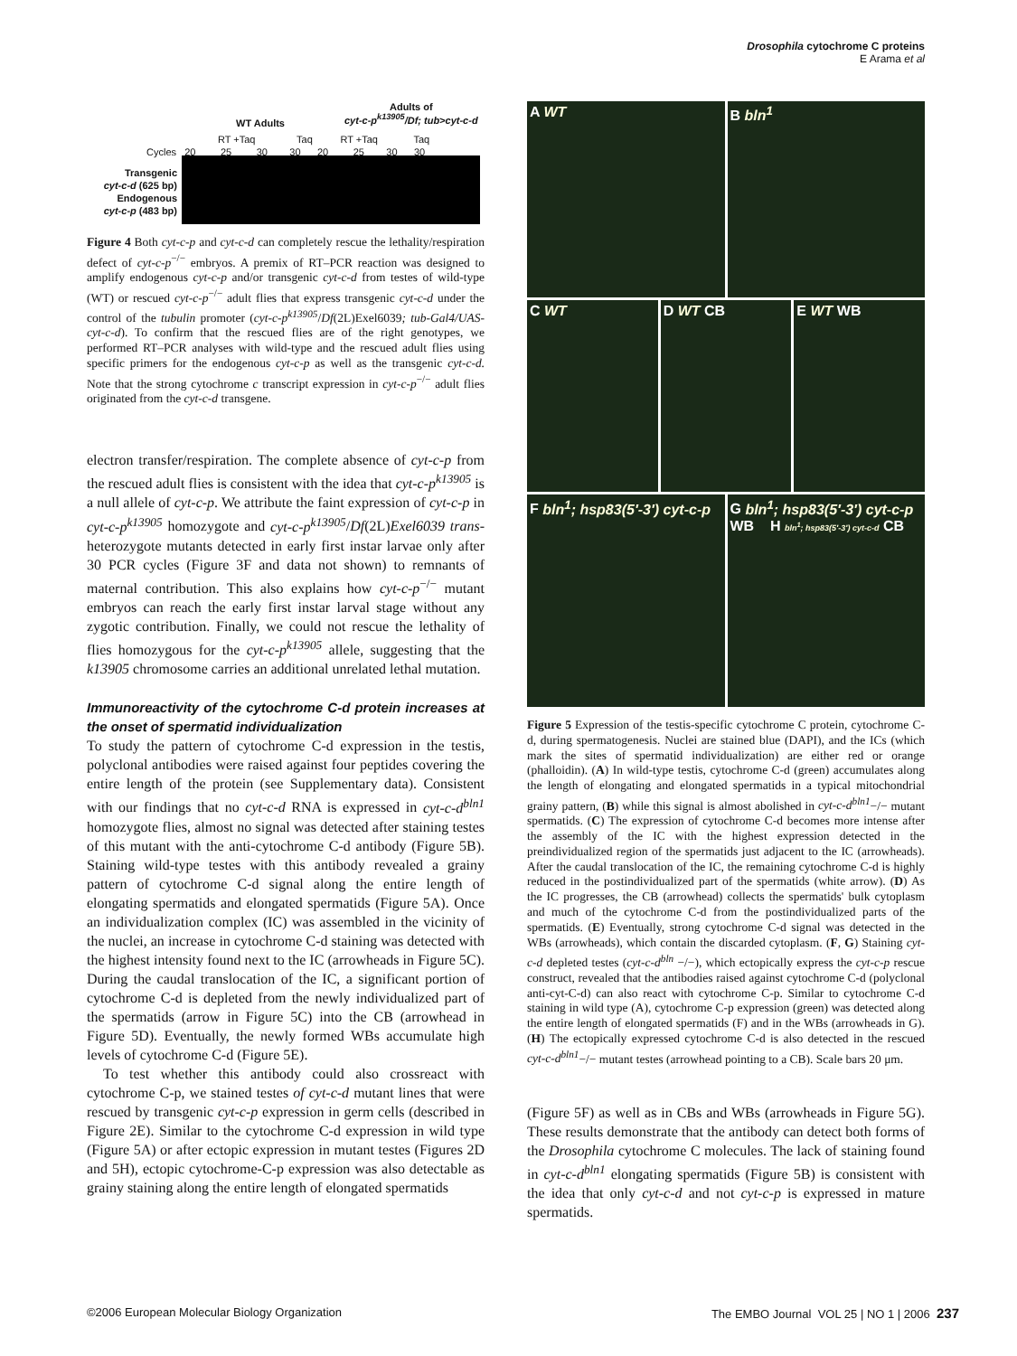Drosophila cytochrome C proteins
E Arama et al
Adults of
cyt-c-p<sup>k13905</sup>/Df; tub>cyt-c-d
WT Adults
RT +Taq Taq RT +Taq Taq
Cycles 20 25 30 30 20 25 30 30
Transgenic
cyt-c-d (625 bp)
Endogenous
cyt-c-p (483 bp)
Figure 4 Both cyt-c-p and cyt-c-d can completely rescue the lethality/respiration defect of cyt-c-p<sup>−/−</sup> embryos. A premix of RT–PCR reaction was designed to amplify endogenous cyt-c-p and/or transgenic cyt-c-d from testes of wild-type (WT) or rescued cyt-c-p<sup>−/−</sup> adult flies that express transgenic cyt-c-d under the control of the tubulin promoter (cyt-c-p<sup>k13905</sup>/Df(2L)Exel6039; tub-Gal4/UAS-cyt-c-d). To confirm that the rescued flies are of the right genotypes, we performed RT–PCR analyses with wild-type and the rescued adult flies using specific primers for the endogenous cyt-c-p as well as the transgenic cyt-c-d. Note that the strong cytochrome c transcript expression in cyt-c-p<sup>−/−</sup> adult flies originated from the cyt-c-d transgene.
electron transfer/respiration. The complete absence of cyt-c-p from the rescued adult flies is consistent with the idea that cyt-c-p<sup>k13905</sup> is a null allele of cyt-c-p. We attribute the faint expression of cyt-c-p in cyt-c-p<sup>k13905</sup> homozygote and cyt-c-p<sup>k13905</sup>/Df(2L)Exel6039 trans-heterozygote mutants detected in early first instar larvae only after 30 PCR cycles (Figure 3F and data not shown) to remnants of maternal contribution. This also explains how cyt-c-p<sup>−/−</sup> mutant embryos can reach the early first instar larval stage without any zygotic contribution. Finally, we could not rescue the lethality of flies homozygous for the cyt-c-p<sup>k13905</sup> allele, suggesting that the k13905 chromosome carries an additional unrelated lethal mutation.
Immunoreactivity of the cytochrome C-d protein increases at the onset of spermatid individualization
To study the pattern of cytochrome C-d expression in the testis, polyclonal antibodies were raised against four peptides covering the entire length of the protein (see Supplementary data). Consistent with our findings that no cyt-c-d RNA is expressed in cyt-c-d<sup>bln1</sup> homozygote flies, almost no signal was detected after staining testes of this mutant with the anti-cytochrome C-d antibody (Figure 5B). Staining wild-type testes with this antibody revealed a grainy pattern of cytochrome C-d signal along the entire length of elongating spermatids and elongated spermatids (Figure 5A). Once an individualization complex (IC) was assembled in the vicinity of the nuclei, an increase in cytochrome C-d staining was detected with the highest intensity found next to the IC (arrowheads in Figure 5C). During the caudal translocation of the IC, a significant portion of cytochrome C-d is depleted from the newly individualized part of the spermatids (arrow in Figure 5C) into the CB (arrowhead in Figure 5D). Eventually, the newly formed WBs accumulate high levels of cytochrome C-d (Figure 5E).
To test whether this antibody could also crossreact with cytochrome C-p, we stained testes of cyt-c-d mutant lines that were rescued by transgenic cyt-c-p expression in germ cells (described in Figure 2E). Similar to the cytochrome C-d expression in wild type (Figure 5A) or after ectopic expression in mutant testes (Figures 2D and 5H), ectopic cytochrome-C-p expression was also detectable as grainy staining along the entire length of elongated spermatids
A WT
B bln<sup>1</sup>
C WT
D WT CB
E WT WB
F bln<sup>1</sup>; hsp83(5′-3′) cyt-c-p
G bln<sup>1</sup>; hsp83(5′-3′) cyt-c-p WB H bln<sup>1</sup>; hsp83(5′-3′) cyt-c-d CB
Figure 5 Expression of the testis-specific cytochrome C protein, cytochrome C-d, during spermatogenesis. Nuclei are stained blue (DAPI), and the ICs (which mark the sites of spermatid individualization) are either red or orange (phalloidin). (A) In wild-type testis, cytochrome C-d (green) accumulates along the length of elongating and elongated spermatids in a typical mitochondrial grainy pattern, (B) while this signal is almost abolished in cyt-c-d<sup>bln1</sup>−/− mutant spermatids. (C) The expression of cytochrome C-d becomes more intense after the assembly of the IC with the highest expression detected in the preindividualized region of the spermatids just adjacent to the IC (arrowheads). After the caudal translocation of the IC, the remaining cytochrome C-d is highly reduced in the postindividualized part of the spermatids (white arrow). (D) As the IC progresses, the CB (arrowhead) collects the spermatids' bulk cytoplasm and much of the cytochrome C-d from the postindividualized parts of the spermatids. (E) Eventually, strong cytochrome C-d signal was detected in the WBs (arrowheads), which contain the discarded cytoplasm. (F, G) Staining cyt-c-d depleted testes (cyt-c-d<sup>bln</sup> −/−), which ectopically express the cyt-c-p rescue construct, revealed that the antibodies raised against cytochrome C-d (polyclonal anti-cyt-C-d) can also react with cytochrome C-p. Similar to cytochrome C-d staining in wild type (A), cytochrome C-p expression (green) was detected along the entire length of elongated spermatids (F) and in the WBs (arrowheads in G). (H) The ectopically expressed cytochrome C-d is also detected in the rescued cyt-c-d<sup>bln1</sup>−/− mutant testes (arrowhead pointing to a CB). Scale bars 20 μm.
(Figure 5F) as well as in CBs and WBs (arrowheads in Figure 5G). These results demonstrate that the antibody can detect both forms of the Drosophila cytochrome C molecules. The lack of staining found in cyt-c-d<sup>bln1</sup> elongating spermatids (Figure 5B) is consistent with the idea that only cyt-c-d and not cyt-c-p is expressed in mature spermatids.
©2006 European Molecular Biology Organization
The EMBO Journal VOL 25 | NO 1 | 2006 237